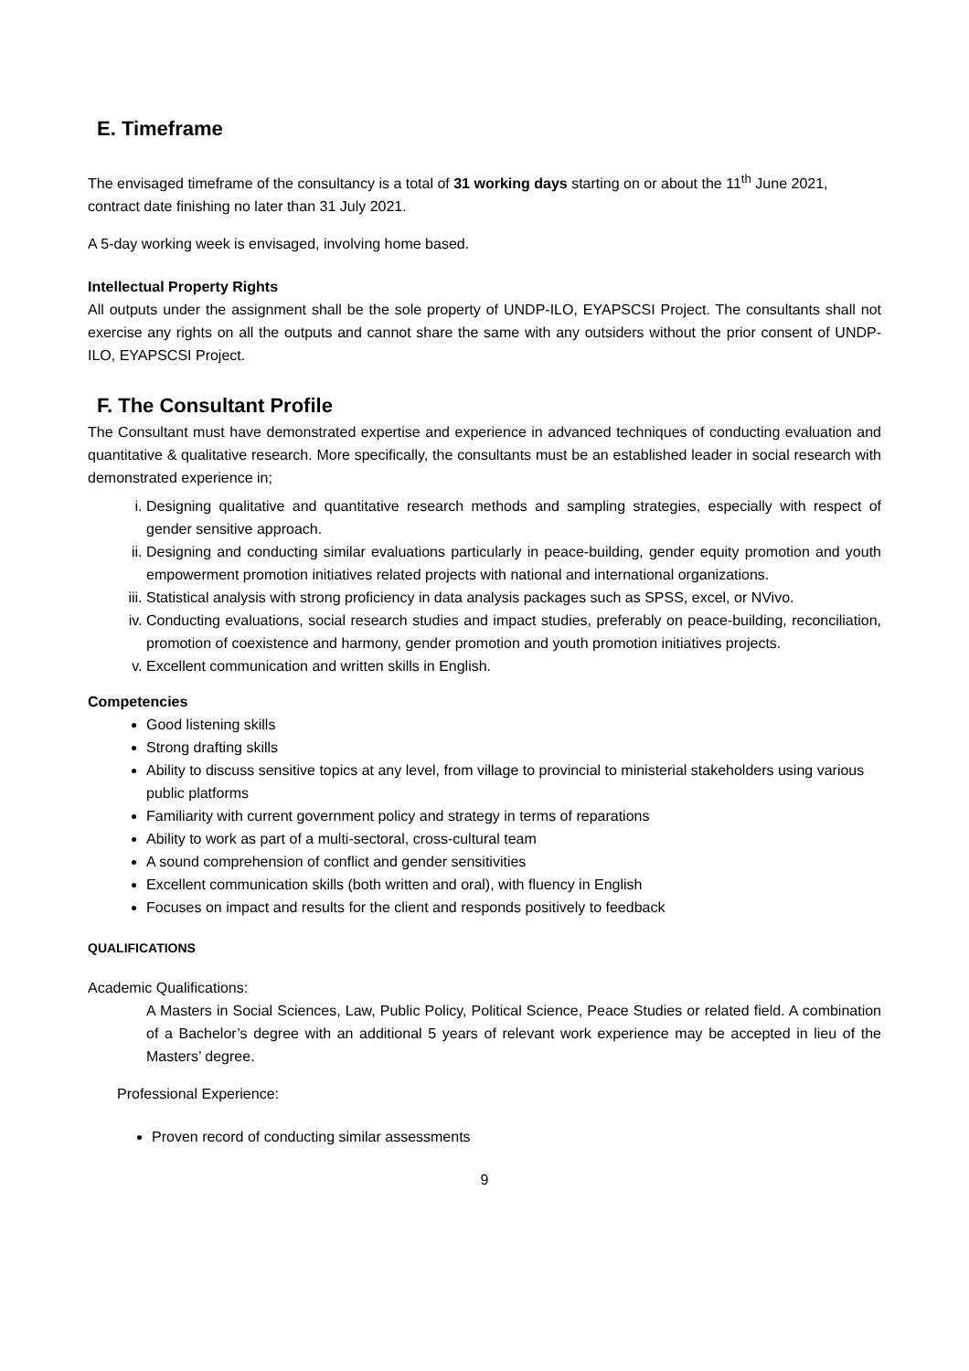E. Timeframe
The envisaged timeframe of the consultancy is a total of 31 working days starting on or about the 11<sup>th</sup> June 2021, contract date finishing no later than 31 July 2021.
A 5-day working week is envisaged, involving home based.
Intellectual Property Rights
All outputs under the assignment shall be the sole property of UNDP-ILO, EYAPSCSI Project. The consultants shall not exercise any rights on all the outputs and cannot share the same with any outsiders without the prior consent of UNDP-ILO, EYAPSCSI Project.
F. The Consultant Profile
The Consultant must have demonstrated expertise and experience in advanced techniques of conducting evaluation and quantitative & qualitative research. More specifically, the consultants must be an established leader in social research with demonstrated experience in;
i. Designing qualitative and quantitative research methods and sampling strategies, especially with respect of gender sensitive approach.
ii. Designing and conducting similar evaluations particularly in peace-building, gender equity promotion and youth empowerment promotion initiatives related projects with national and international organizations.
iii. Statistical analysis with strong proficiency in data analysis packages such as SPSS, excel, or NVivo.
iv. Conducting evaluations, social research studies and impact studies, preferably on peace-building, reconciliation, promotion of coexistence and harmony, gender promotion and youth promotion initiatives projects.
v. Excellent communication and written skills in English.
Competencies
Good listening skills
Strong drafting skills
Ability to discuss sensitive topics at any level, from village to provincial to ministerial stakeholders using various public platforms
Familiarity with current government policy and strategy in terms of reparations
Ability to work as part of a multi-sectoral, cross-cultural team
A sound comprehension of conflict and gender sensitivities
Excellent communication skills (both written and oral), with fluency in English
Focuses on impact and results for the client and responds positively to feedback
QUALIFICATIONS
Academic Qualifications:
A Masters in Social Sciences, Law, Public Policy, Political Science, Peace Studies or related field. A combination of a Bachelor’s degree with an additional 5 years of relevant work experience may be accepted in lieu of the Masters’ degree.
Professional Experience:
Proven record of conducting similar assessments
9